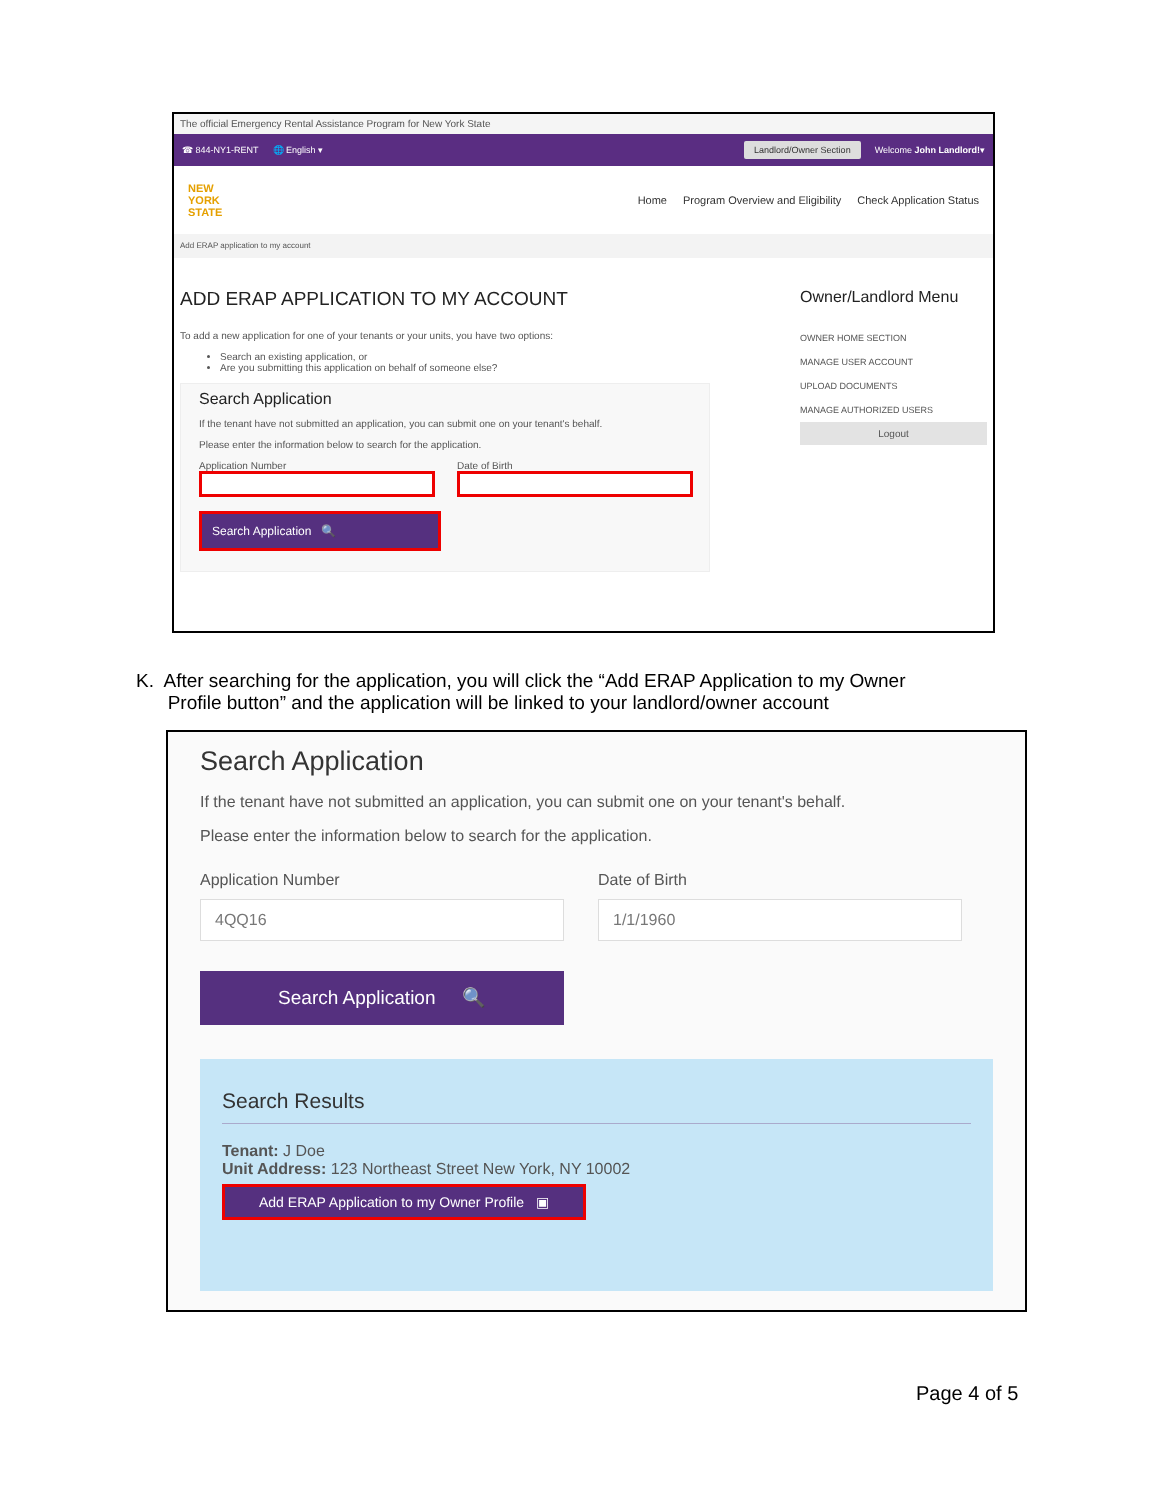The official Emergency Rental Assistance Program for New York State
☎ 844-NY1-RENT 🌐 English ▾ Landlord/Owner Section Welcome John Landlord!▾
NEW
YORK
STATE Home Program Overview and Eligibility Check Application Status
Add ERAP application to my account
ADD ERAP APPLICATION TO MY ACCOUNT
To add a new application for one of your tenants or your units, you have two options:
Search an existing application, or
Are you submitting this application on behalf of someone else?
Search Application
If the tenant have not submitted an application, you can submit one on your tenant's behalf.
Please enter the information below to search for the application.
Application Number Date of Birth
Search Application 🔍
Owner/Landlord Menu
OWNER HOME SECTION
MANAGE USER ACCOUNT
UPLOAD DOCUMENTS
MANAGE AUTHORIZED USERS
Logout
K. After searching for the application, you will click the “Add ERAP Application to my Owner
Profile button” and the application will be linked to your landlord/owner account
Search Application
If the tenant have not submitted an application, you can submit one on your tenant's behalf.
Please enter the information below to search for the application.
Application Number
4QQ16
Date of Birth
1/1/1960
Search Application 🔍
Search Results
Tenant: J Doe
Unit Address: 123 Northeast Street New York, NY 10002
Add ERAP Application to my Owner Profile ▣
Page 4 of 5